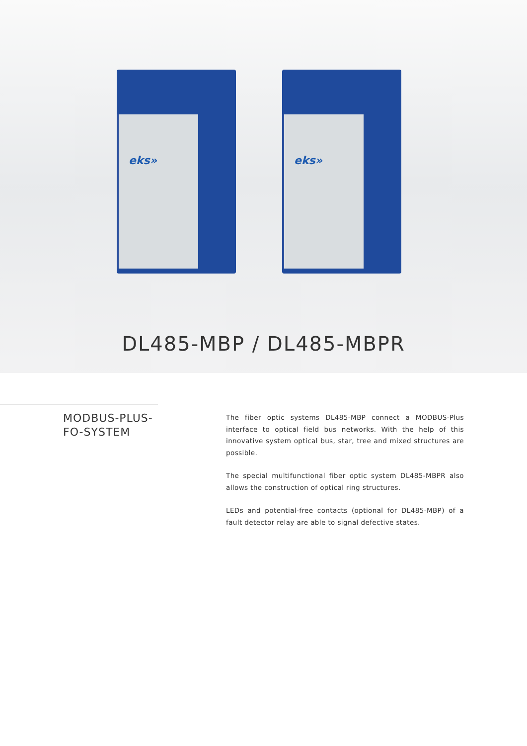eks» eks»
DL485-MBP / DL485-MBPR
MODBUS-PLUS-
FO-SYSTEM
The fiber optic systems DL485-MBP connect a MODBUS-Plus interface to optical field bus networks. With the help of this innovative system optical bus, star, tree and mixed structures are possible.
The special multifunctional fiber optic system DL485-MBPR also allows the construction of optical ring structures.
LEDs and potential-free contacts (optional for DL485-MBP) of a fault detector relay are able to signal defective states.